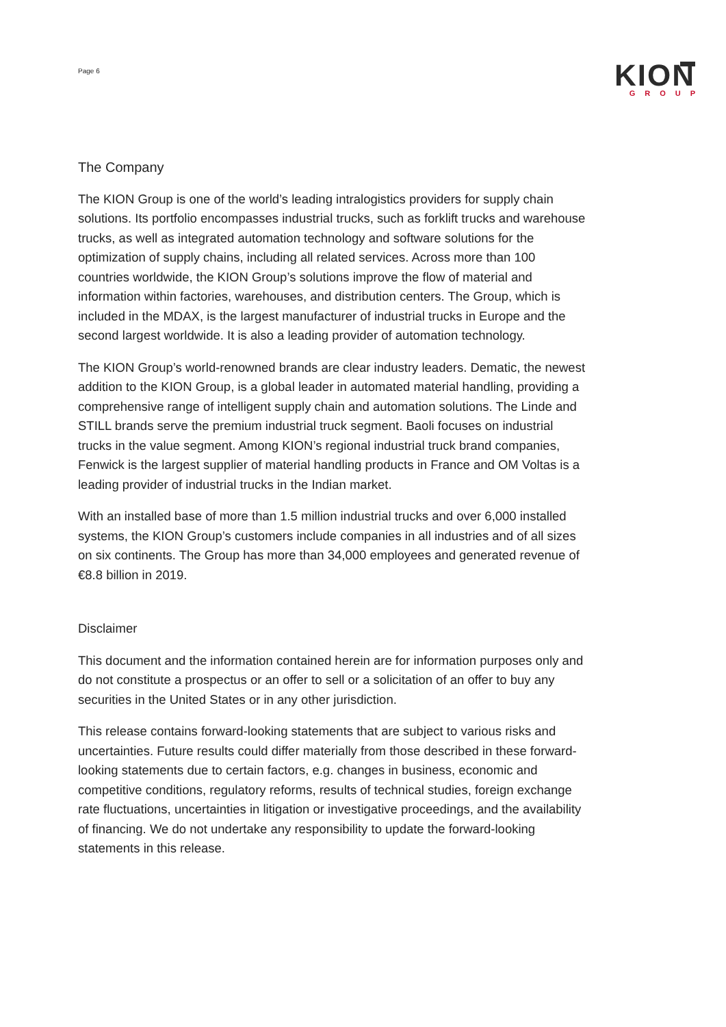Page 6
KION
GROUP
The Company
The KION Group is one of the world’s leading intralogistics providers for supply chain solutions. Its portfolio encompasses industrial trucks, such as forklift trucks and warehouse trucks, as well as integrated automation technology and software solutions for the optimization of supply chains, including all related services. Across more than 100 countries worldwide, the KION Group’s solutions improve the flow of material and information within factories, warehouses, and distribution centers. The Group, which is included in the MDAX, is the largest manufacturer of industrial trucks in Europe and the second largest worldwide. It is also a leading provider of automation technology.
The KION Group’s world-renowned brands are clear industry leaders. Dematic, the newest addition to the KION Group, is a global leader in automated material handling, providing a comprehensive range of intelligent supply chain and automation solutions. The Linde and STILL brands serve the premium industrial truck segment. Baoli focuses on industrial trucks in the value segment. Among KION’s regional industrial truck brand companies, Fenwick is the largest supplier of material handling products in France and OM Voltas is a leading provider of industrial trucks in the Indian market.
With an installed base of more than 1.5 million industrial trucks and over 6,000 installed systems, the KION Group’s customers include companies in all industries and of all sizes on six continents. The Group has more than 34,000 employees and generated revenue of €8.8 billion in 2019.
Disclaimer
This document and the information contained herein are for information purposes only and do not constitute a prospectus or an offer to sell or a solicitation of an offer to buy any securities in the United States or in any other jurisdiction.
This release contains forward-looking statements that are subject to various risks and uncertainties. Future results could differ materially from those described in these forward-looking statements due to certain factors, e.g. changes in business, economic and competitive conditions, regulatory reforms, results of technical studies, foreign exchange rate fluctuations, uncertainties in litigation or investigative proceedings, and the availability of financing. We do not undertake any responsibility to update the forward-looking statements in this release.